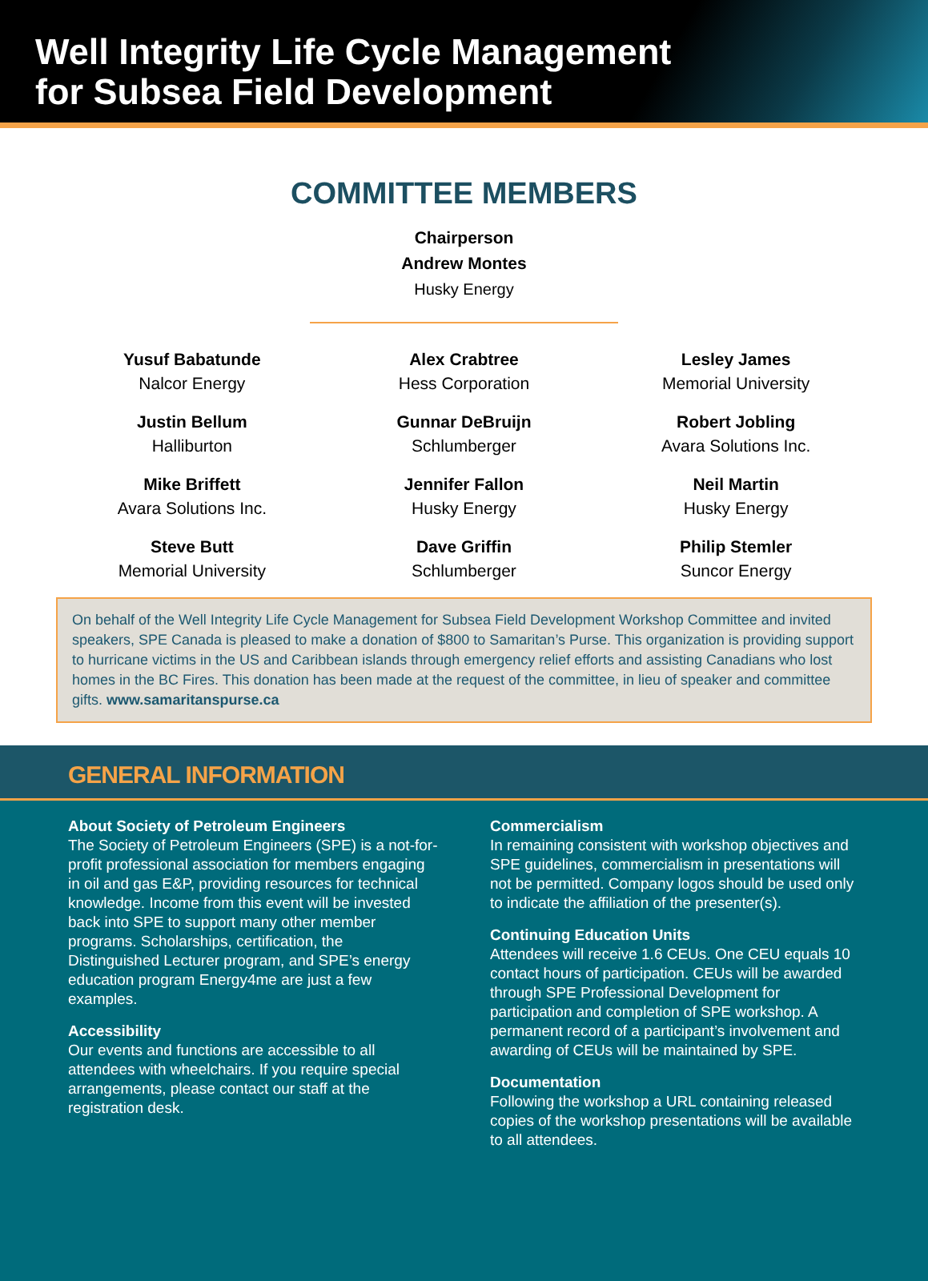Well Integrity Life Cycle Management
for Subsea Field Development
COMMITTEE MEMBERS
Chairperson
Andrew Montes
Husky Energy
Yusuf Babatunde
Nalcor Energy
Justin Bellum
Halliburton
Mike Briffett
Avara Solutions Inc.
Steve Butt
Memorial University
Alex Crabtree
Hess Corporation
Gunnar DeBruijn
Schlumberger
Jennifer Fallon
Husky Energy
Dave Griffin
Schlumberger
Lesley James
Memorial University
Robert Jobling
Avara Solutions Inc.
Neil Martin
Husky Energy
Philip Stemler
Suncor Energy
On behalf of the Well Integrity Life Cycle Management for Subsea Field Development Workshop Committee and invited speakers, SPE Canada is pleased to make a donation of $800 to Samaritan’s Purse. This organization is providing support to hurricane victims in the US and Caribbean islands through emergency relief efforts and assisting Canadians who lost homes in the BC Fires. This donation has been made at the request of the committee, in lieu of speaker and committee gifts. www.samaritanspurse.ca
GENERAL INFORMATION
About Society of Petroleum Engineers
The Society of Petroleum Engineers (SPE) is a not-for-profit professional association for members engaging in oil and gas E&P, providing resources for technical knowledge. Income from this event will be invested back into SPE to support many other member programs. Scholarships, certification, the Distinguished Lecturer program, and SPE’s energy education program Energy4me are just a few examples.
Accessibility
Our events and functions are accessible to all attendees with wheelchairs. If you require special arrangements, please contact our staff at the registration desk.
Commercialism
In remaining consistent with workshop objectives and SPE guidelines, commercialism in presentations will not be permitted. Company logos should be used only to indicate the affiliation of the presenter(s).
Continuing Education Units
Attendees will receive 1.6 CEUs. One CEU equals 10 contact hours of participation. CEUs will be awarded through SPE Professional Development for participation and completion of SPE workshop. A permanent record of a participant’s involvement and awarding of CEUs will be maintained by SPE.
Documentation
Following the workshop a URL containing released copies of the workshop presentations will be available to all attendees.